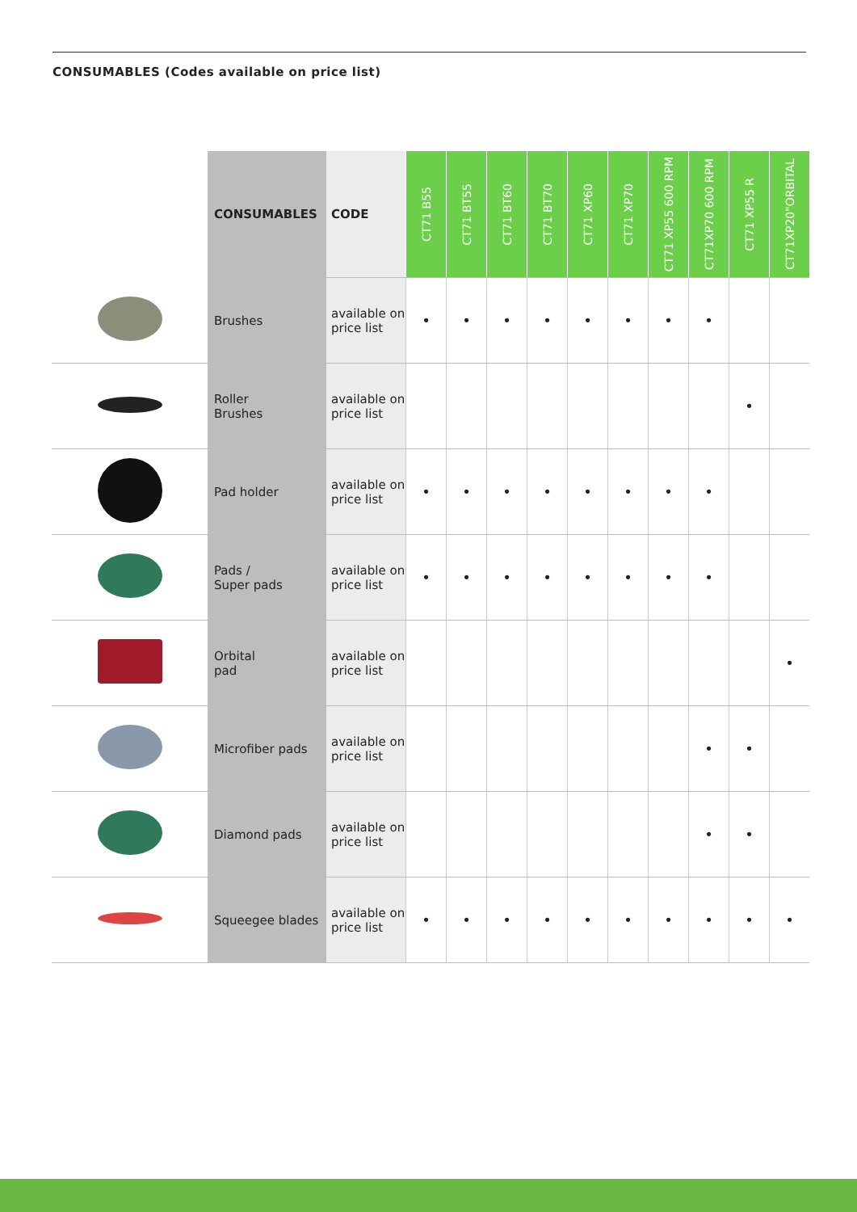CONSUMABLES (Codes available on price list)
| | CONSUMABLES | CODE | CT71 B55 | CT71 BT55 | CT71 BT60 | CT71 BT70 | CT71 XP60 | CT71 XP70 | CT71 XP55 600 RPM | CT71XP70 600 RPM | CT71 XP55 R | CT71XP20"ORBITAL |
| --- | --- | --- | --- | --- | --- | --- | --- | --- | --- | --- | --- | --- |
| | Brushes | available on price list | • | • | • | • | • | • | • | • | | |
| | Roller Brushes | available on price list | | | | | | | | | • | |
| | Pad holder | available on price list | • | • | • | • | • | • | • | • | | |
| | Pads / Super pads | available on price list | • | • | • | • | • | • | • | • | | |
| | Orbital pad | available on price list | | | | | | | | | | • |
| | Microfiber pads | available on price list | | | | | | | | • | • | |
| | Diamond pads | available on price list | | | | | | | | • | • | |
| | Squeegee blades | available on price list | • | • | • | • | • | • | • | • | • | • |